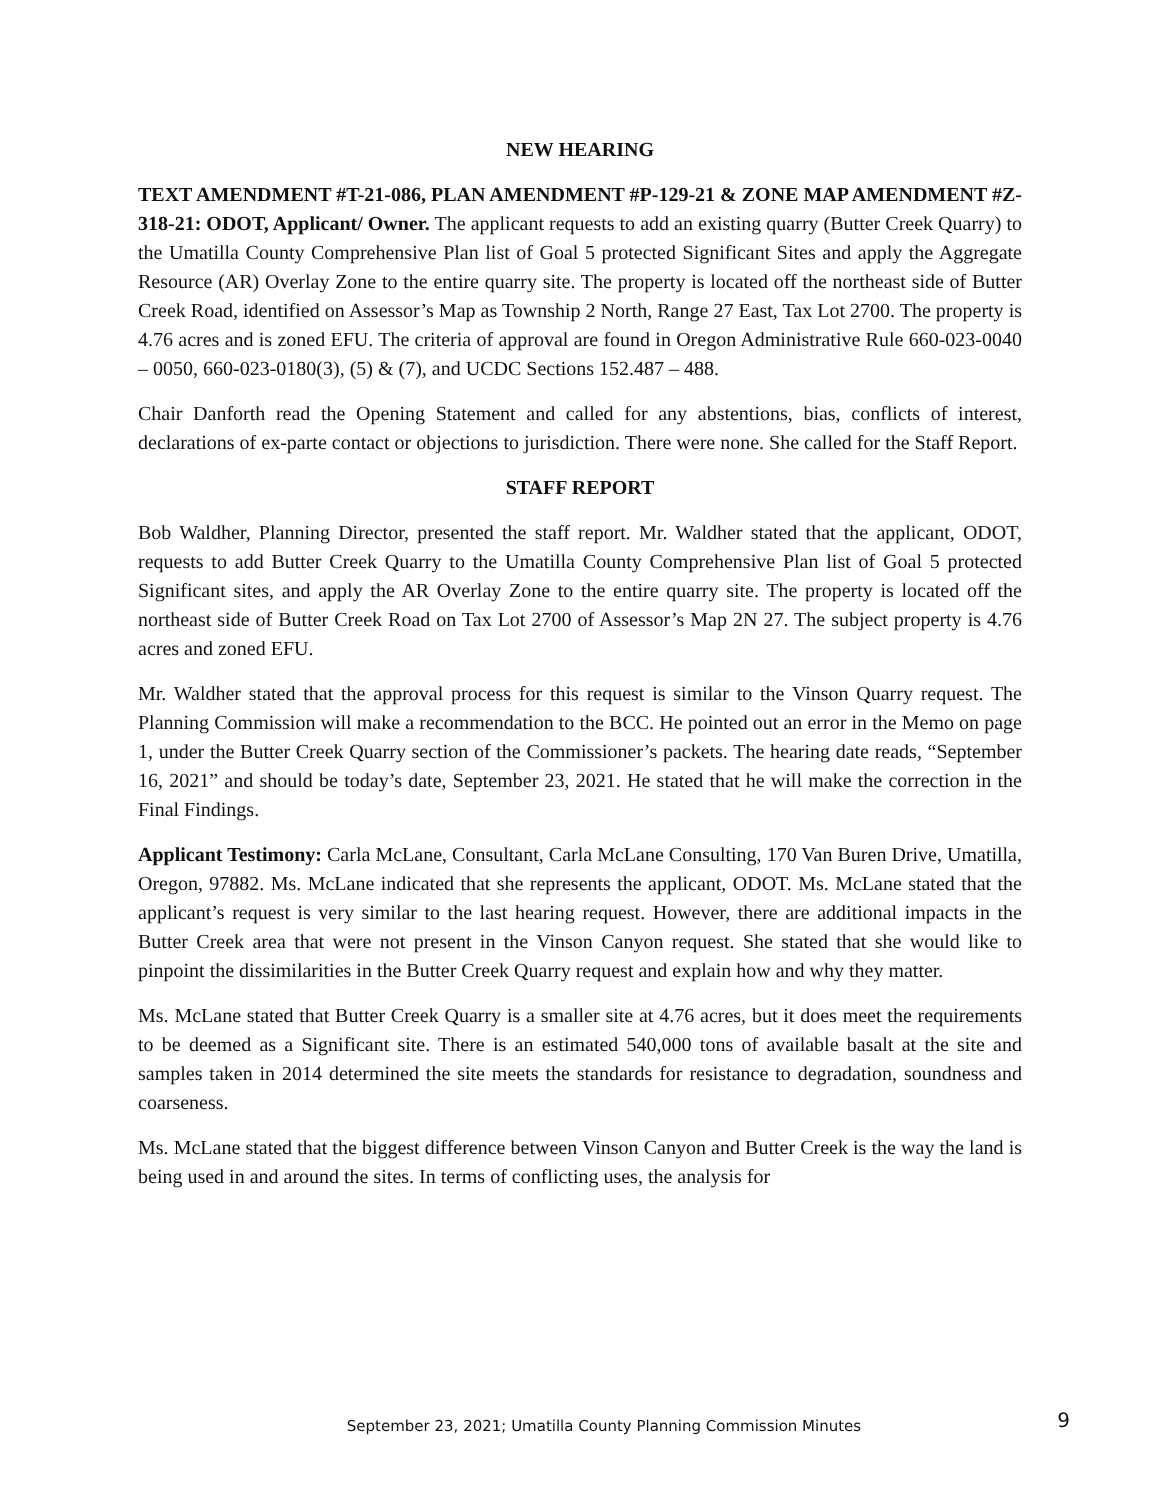NEW HEARING
TEXT AMENDMENT #T-21-086, PLAN AMENDMENT #P-129-21 & ZONE MAP AMENDMENT #Z-318-21: ODOT, Applicant/ Owner. The applicant requests to add an existing quarry (Butter Creek Quarry) to the Umatilla County Comprehensive Plan list of Goal 5 protected Significant Sites and apply the Aggregate Resource (AR) Overlay Zone to the entire quarry site. The property is located off the northeast side of Butter Creek Road, identified on Assessor’s Map as Township 2 North, Range 27 East, Tax Lot 2700. The property is 4.76 acres and is zoned EFU. The criteria of approval are found in Oregon Administrative Rule 660-023-0040 – 0050, 660-023-0180(3), (5) & (7), and UCDC Sections 152.487 – 488.
Chair Danforth read the Opening Statement and called for any abstentions, bias, conflicts of interest, declarations of ex-parte contact or objections to jurisdiction. There were none. She called for the Staff Report.
STAFF REPORT
Bob Waldher, Planning Director, presented the staff report. Mr. Waldher stated that the applicant, ODOT, requests to add Butter Creek Quarry to the Umatilla County Comprehensive Plan list of Goal 5 protected Significant sites, and apply the AR Overlay Zone to the entire quarry site. The property is located off the northeast side of Butter Creek Road on Tax Lot 2700 of Assessor’s Map 2N 27. The subject property is 4.76 acres and zoned EFU.
Mr. Waldher stated that the approval process for this request is similar to the Vinson Quarry request. The Planning Commission will make a recommendation to the BCC. He pointed out an error in the Memo on page 1, under the Butter Creek Quarry section of the Commissioner’s packets. The hearing date reads, “September 16, 2021” and should be today’s date, September 23, 2021. He stated that he will make the correction in the Final Findings.
Applicant Testimony: Carla McLane, Consultant, Carla McLane Consulting, 170 Van Buren Drive, Umatilla, Oregon, 97882. Ms. McLane indicated that she represents the applicant, ODOT. Ms. McLane stated that the applicant’s request is very similar to the last hearing request. However, there are additional impacts in the Butter Creek area that were not present in the Vinson Canyon request. She stated that she would like to pinpoint the dissimilarities in the Butter Creek Quarry request and explain how and why they matter.
Ms. McLane stated that Butter Creek Quarry is a smaller site at 4.76 acres, but it does meet the requirements to be deemed as a Significant site. There is an estimated 540,000 tons of available basalt at the site and samples taken in 2014 determined the site meets the standards for resistance to degradation, soundness and coarseness.
Ms. McLane stated that the biggest difference between Vinson Canyon and Butter Creek is the way the land is being used in and around the sites. In terms of conflicting uses, the analysis for
September 23, 2021; Umatilla County Planning Commission Minutes 9